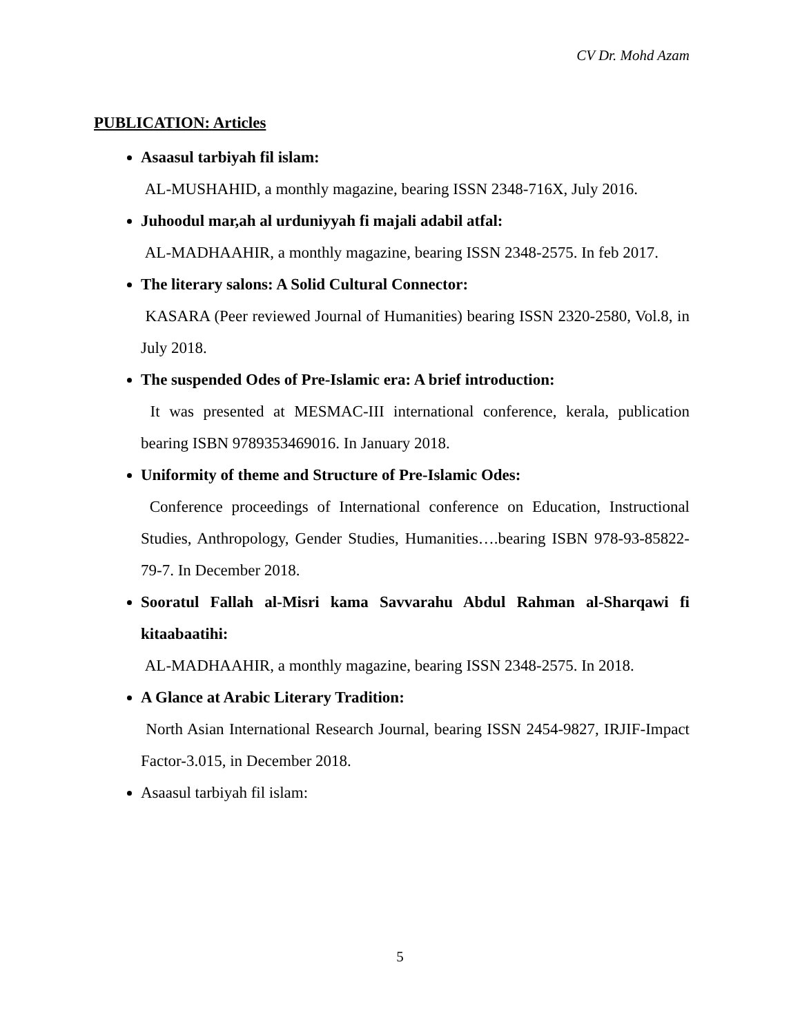CV Dr. Mohd Azam
PUBLICATION: Articles
Asaasul tarbiyah fil islam:
AL-MUSHAHID, a monthly magazine, bearing ISSN 2348-716X, July 2016.
Juhoodul mar,ah al urduniyyah fi majali adabil atfal:
AL-MADHAAHIR, a monthly magazine, bearing ISSN 2348-2575. In feb 2017.
The literary salons: A Solid Cultural Connector:
KASARA (Peer reviewed Journal of Humanities) bearing ISSN 2320-2580, Vol.8, in July 2018.
The suspended Odes of Pre-Islamic era: A brief introduction:
It was presented at MESMAC-III international conference, kerala, publication bearing ISBN 9789353469016. In January 2018.
Uniformity of theme and Structure of Pre-Islamic Odes:
Conference proceedings of International conference on Education, Instructional Studies, Anthropology, Gender Studies, Humanities….bearing ISBN 978-93-85822-79-7. In December 2018.
Sooratul Fallah al-Misri kama Savvarahu Abdul Rahman al-Sharqawi fi kitaabaatihi:
AL-MADHAAHIR, a monthly magazine, bearing ISSN 2348-2575. In 2018.
A Glance at Arabic Literary Tradition:
North Asian International Research Journal, bearing ISSN 2454-9827, IRJIF-Impact Factor-3.015, in December 2018.
Asaasul tarbiyah fil islam:
5